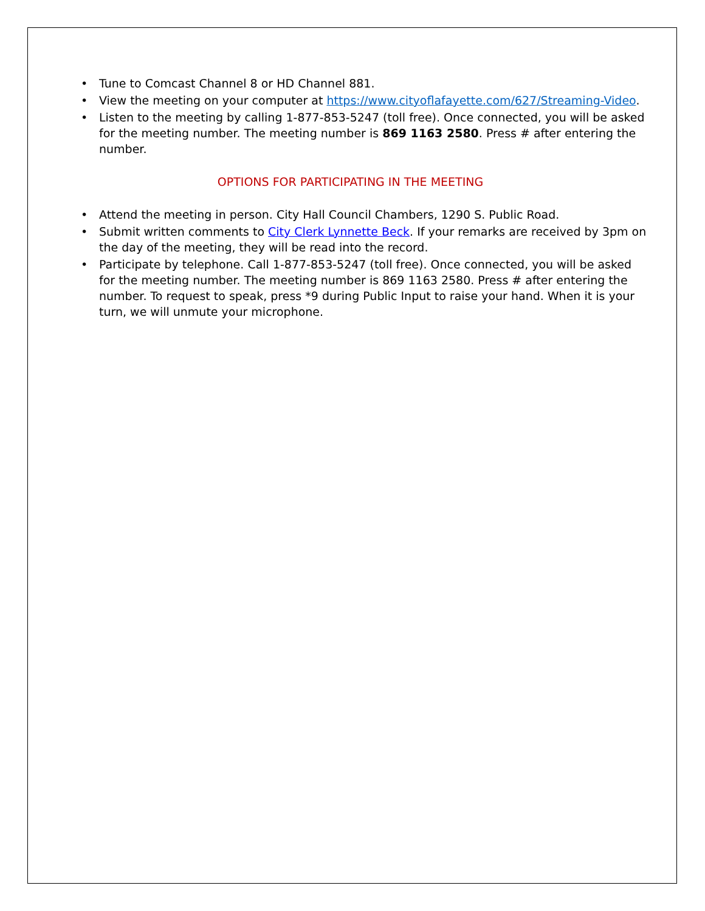• Tune to Comcast Channel 8 or HD Channel 881.
• View the meeting on your computer at https://www.cityoflafayette.com/627/Streaming-Video.
• Listen to the meeting by calling 1-877-853-5247 (toll free). Once connected, you will be asked for the meeting number. The meeting number is 869 1163 2580. Press # after entering the number.
OPTIONS FOR PARTICIPATING IN THE MEETING
• Attend the meeting in person. City Hall Council Chambers, 1290 S. Public Road.
• Submit written comments to City Clerk Lynnette Beck. If your remarks are received by 3pm on the day of the meeting, they will be read into the record.
• Participate by telephone. Call 1-877-853-5247 (toll free). Once connected, you will be asked for the meeting number. The meeting number is 869 1163 2580. Press # after entering the number. To request to speak, press *9 during Public Input to raise your hand. When it is your turn, we will unmute your microphone.